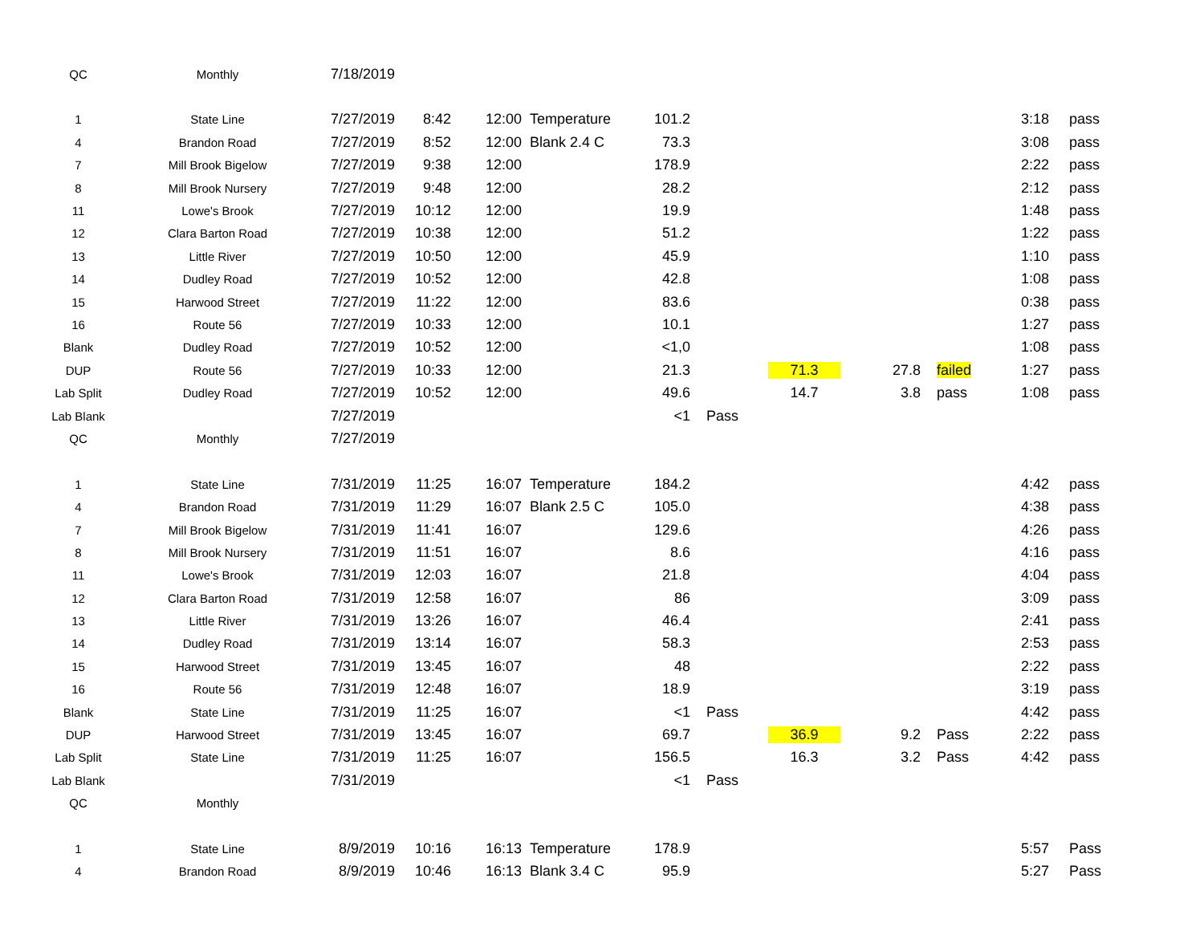| QC | Monthly | 7/18/2019 | | | | | | | | | | |
| 1 | State Line | 7/27/2019 | 8:42 | 12:00 | Temperature | 101.2 | | | | | 3:18 | pass |
| 4 | Brandon Road | 7/27/2019 | 8:52 | 12:00 | Blank 2.4 C | 73.3 | | | | | 3:08 | pass |
| 7 | Mill Brook Bigelow | 7/27/2019 | 9:38 | 12:00 | | 178.9 | | | | | 2:22 | pass |
| 8 | Mill Brook Nursery | 7/27/2019 | 9:48 | 12:00 | | 28.2 | | | | | 2:12 | pass |
| 11 | Lowe's Brook | 7/27/2019 | 10:12 | 12:00 | | 19.9 | | | | | 1:48 | pass |
| 12 | Clara Barton Road | 7/27/2019 | 10:38 | 12:00 | | 51.2 | | | | | 1:22 | pass |
| 13 | Little River | 7/27/2019 | 10:50 | 12:00 | | 45.9 | | | | | 1:10 | pass |
| 14 | Dudley Road | 7/27/2019 | 10:52 | 12:00 | | 42.8 | | | | | 1:08 | pass |
| 15 | Harwood Street | 7/27/2019 | 11:22 | 12:00 | | 83.6 | | | | | 0:38 | pass |
| 16 | Route 56 | 7/27/2019 | 10:33 | 12:00 | | 10.1 | | | | | 1:27 | pass |
| Blank | Dudley Road | 7/27/2019 | 10:52 | 12:00 | | <1,0 | | | | | 1:08 | pass |
| DUP | Route 56 | 7/27/2019 | 10:33 | 12:00 | | 21.3 | | 71.3 | 27.8 | failed | 1:27 | pass |
| Lab Split | Dudley Road | 7/27/2019 | 10:52 | 12:00 | | 49.6 | | 14.7 | 3.8 | pass | 1:08 | pass |
| Lab Blank | | 7/27/2019 | | | | <1 | Pass | | | | | |
| QC | Monthly | 7/27/2019 | | | | | | | | | | |
| 1 | State Line | 7/31/2019 | 11:25 | 16:07 | Temperature | 184.2 | | | | | 4:42 | pass |
| 4 | Brandon Road | 7/31/2019 | 11:29 | 16:07 | Blank 2.5 C | 105.0 | | | | | 4:38 | pass |
| 7 | Mill Brook Bigelow | 7/31/2019 | 11:41 | 16:07 | | 129.6 | | | | | 4:26 | pass |
| 8 | Mill Brook Nursery | 7/31/2019 | 11:51 | 16:07 | | 8.6 | | | | | 4:16 | pass |
| 11 | Lowe's Brook | 7/31/2019 | 12:03 | 16:07 | | 21.8 | | | | | 4:04 | pass |
| 12 | Clara Barton Road | 7/31/2019 | 12:58 | 16:07 | | 86 | | | | | 3:09 | pass |
| 13 | Little River | 7/31/2019 | 13:26 | 16:07 | | 46.4 | | | | | 2:41 | pass |
| 14 | Dudley Road | 7/31/2019 | 13:14 | 16:07 | | 58.3 | | | | | 2:53 | pass |
| 15 | Harwood Street | 7/31/2019 | 13:45 | 16:07 | | 48 | | | | | 2:22 | pass |
| 16 | Route 56 | 7/31/2019 | 12:48 | 16:07 | | 18.9 | | | | | 3:19 | pass |
| Blank | State Line | 7/31/2019 | 11:25 | 16:07 | | <1 | Pass | | | | 4:42 | pass |
| DUP | Harwood Street | 7/31/2019 | 13:45 | 16:07 | | 69.7 | | 36.9 | 9.2 | Pass | 2:22 | pass |
| Lab Split | State Line | 7/31/2019 | 11:25 | 16:07 | | 156.5 | | 16.3 | 3.2 | Pass | 4:42 | pass |
| Lab Blank | | 7/31/2019 | | | | <1 | Pass | | | | | |
| QC | Monthly | | | | | | | | | | | |
| 1 | State Line | 8/9/2019 | 10:16 | 16:13 | Temperature | 178.9 | | | | | 5:57 | Pass |
| 4 | Brandon Road | 8/9/2019 | 10:46 | 16:13 | Blank 3.4 C | 95.9 | | | | | 5:27 | Pass |